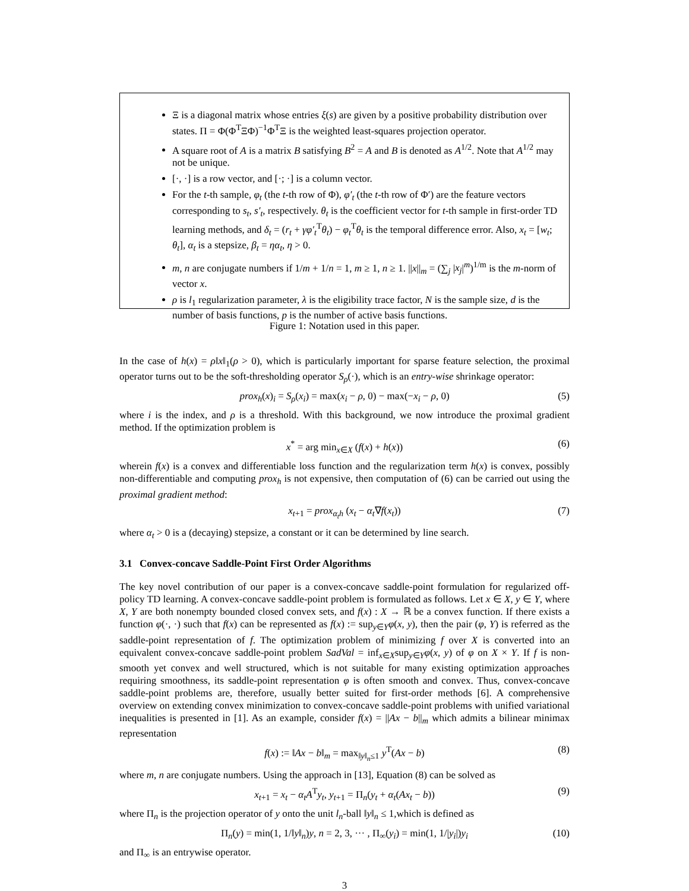Ξ is a diagonal matrix whose entries ξ(s) are given by a positive probability distribution over states. Π = Φ(Φ<sup>T</sup>ΞΦ)<sup>−1</sup>Φ<sup>T</sup>Ξ is the weighted least-squares projection operator.
A square root of A is a matrix B satisfying B<sup>2</sup> = A and B is denoted as A<sup>1/2</sup>. Note that A<sup>1/2</sup> may not be unique.
[·, ·] is a row vector, and [·; ·] is a column vector.
For the t-th sample, φ<sub>t</sub> (the t-th row of Φ), φ′<sub>t</sub> (the t-th row of Φ′) are the feature vectors corresponding to s<sub>t</sub>, s′<sub>t</sub>, respectively. θ<sub>t</sub> is the coefficient vector for t-th sample in first-order TD learning methods, and δ<sub>t</sub> = (r<sub>t</sub> + γφ′<sub>t</sub><sup>T</sup>θ<sub>t</sub>) − φ<sub>t</sub><sup>T</sup>θ<sub>t</sub> is the temporal difference error. Also, x<sub>t</sub> = [w<sub>t</sub>; θ<sub>t</sub>], α<sub>t</sub> is a stepsize, β<sub>t</sub> = ηα<sub>t</sub>, η > 0.
m, n are conjugate numbers if 1/m + 1/n = 1, m ≥ 1, n ≥ 1. ||x||<sub>m</sub> = (∑<sub>j</sub> |x<sub>j</sub>|<sup>m</sup>)<sup>1/m</sup> is the m-norm of vector x.
ρ is l<sub>1</sub> regularization parameter, λ is the eligibility trace factor, N is the sample size, d is the number of basis functions, p is the number of active basis functions.
Figure 1: Notation used in this paper.
In the case of h(x) = ρ‖x‖<sub>1</sub>(ρ > 0), which is particularly important for sparse feature selection, the proximal operator turns out to be the soft-thresholding operator S<sub>ρ</sub>(·), which is an entry-wise shrinkage operator:
prox<sub>h</sub>(x)<sub>i</sub> = S<sub>ρ</sub>(x<sub>i</sub>) = max(x<sub>i</sub> − ρ, 0) − max(−x<sub>i</sub> − ρ, 0) (5)
where i is the index, and ρ is a threshold. With this background, we now introduce the proximal gradient method. If the optimization problem is
x<sup>*</sup> = arg min<sub>x∈X</sub> (f(x) + h(x)) (6)
wherein f(x) is a convex and differentiable loss function and the regularization term h(x) is convex, possibly non-differentiable and computing prox<sub>h</sub> is not expensive, then computation of (6) can be carried out using the proximal gradient method:
x<sub>t+1</sub> = prox<sub>α<sub>t</sub>h</sub> (x<sub>t</sub> − α<sub>t</sub>∇f(x<sub>t</sub>)) (7)
where α<sub>t</sub> > 0 is a (decaying) stepsize, a constant or it can be determined by line search.
3.1 Convex-concave Saddle-Point First Order Algorithms
The key novel contribution of our paper is a convex-concave saddle-point formulation for regularized off-policy TD learning. A convex-concave saddle-point problem is formulated as follows. Let x ∈ X, y ∈ Y, where X, Y are both nonempty bounded closed convex sets, and f(x) : X → ℝ be a convex function. If there exists a function φ(·, ·) such that f(x) can be represented as f(x) := sup<sub>y∈Y</sub>φ(x, y), then the pair (φ, Y) is referred as the saddle-point representation of f. The optimization problem of minimizing f over X is converted into an equivalent convex-concave saddle-point problem SadVal = inf<sub>x∈X</sub>sup<sub>y∈Y</sub>φ(x, y) of φ on X × Y. If f is non-smooth yet convex and well structured, which is not suitable for many existing optimization approaches requiring smoothness, its saddle-point representation φ is often smooth and convex. Thus, convex-concave saddle-point problems are, therefore, usually better suited for first-order methods [6]. A comprehensive overview on extending convex minimization to convex-concave saddle-point problems with unified variational inequalities is presented in [1]. As an example, consider f(x) = ||Ax − b||<sub>m</sub> which admits a bilinear minimax representation
f(x) := ‖Ax − b‖<sub>m</sub> = max<sub>‖y‖<sub>n</sub>≤1</sub> y<sup>T</sup>(Ax − b) (8)
where m, n are conjugate numbers. Using the approach in [13], Equation (8) can be solved as
x<sub>t+1</sub> = x<sub>t</sub> − α<sub>t</sub>A<sup>T</sup>y<sub>t</sub>, y<sub>t+1</sub> = Π<sub>n</sub>(y<sub>t</sub> + α<sub>t</sub>(Ax<sub>t</sub> − b)) (9)
where Π<sub>n</sub> is the projection operator of y onto the unit l<sub>n</sub>-ball ‖y‖<sub>n</sub> ≤ 1,which is defined as
Π<sub>n</sub>(y) = min(1, 1/‖y‖<sub>n</sub>)y, n = 2, 3, ··· , Π<sub>∞</sub>(y<sub>i</sub>) = min(1, 1/|y<sub>i</sub>|)y<sub>i</sub> (10)
and Π<sub>∞</sub> is an entrywise operator.
3